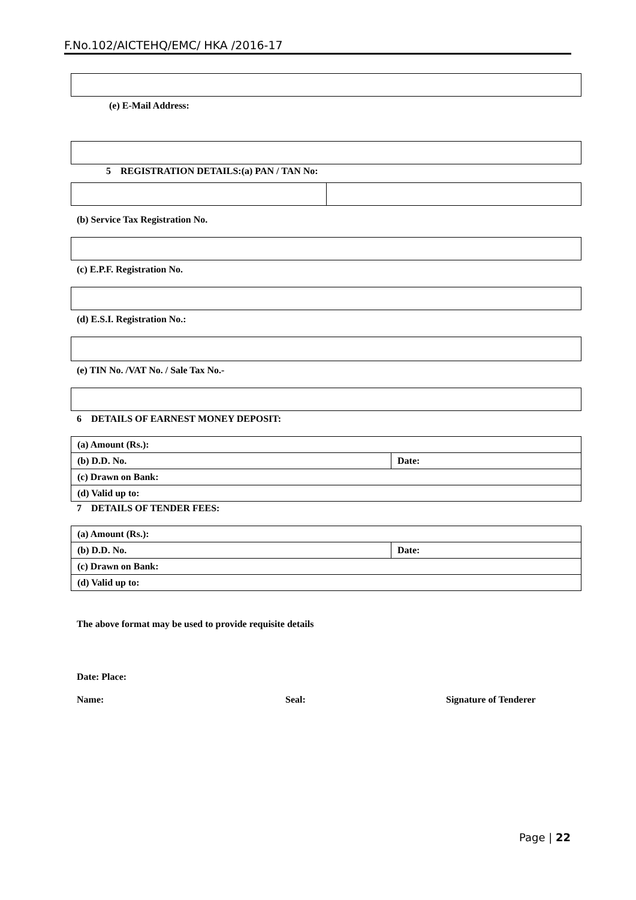F.No.102/AICTEHQ/EMC/ HKA /2016-17
(e) E-Mail Address:
5 REGISTRATION DETAILS:(a) PAN / TAN No:
(b) Service Tax Registration No.
(c) E.P.F. Registration No.
(d) E.S.I. Registration No.:
(e) TIN No. /VAT No. / Sale Tax No.-
6 DETAILS OF EARNEST MONEY DEPOSIT:
| (a) Amount (Rs.): | |
| (b) D.D. No. | Date: |
| (c) Drawn on Bank: | |
| (d) Valid up to: | |
7 DETAILS OF TENDER FEES:
| (a) Amount (Rs.): | |
| (b) D.D. No. | Date: |
| (c) Drawn on Bank: | |
| (d) Valid up to: | |
The above format may be used to provide requisite details
Date: Place:
Name: Seal: Signature of Tenderer
Page | 22